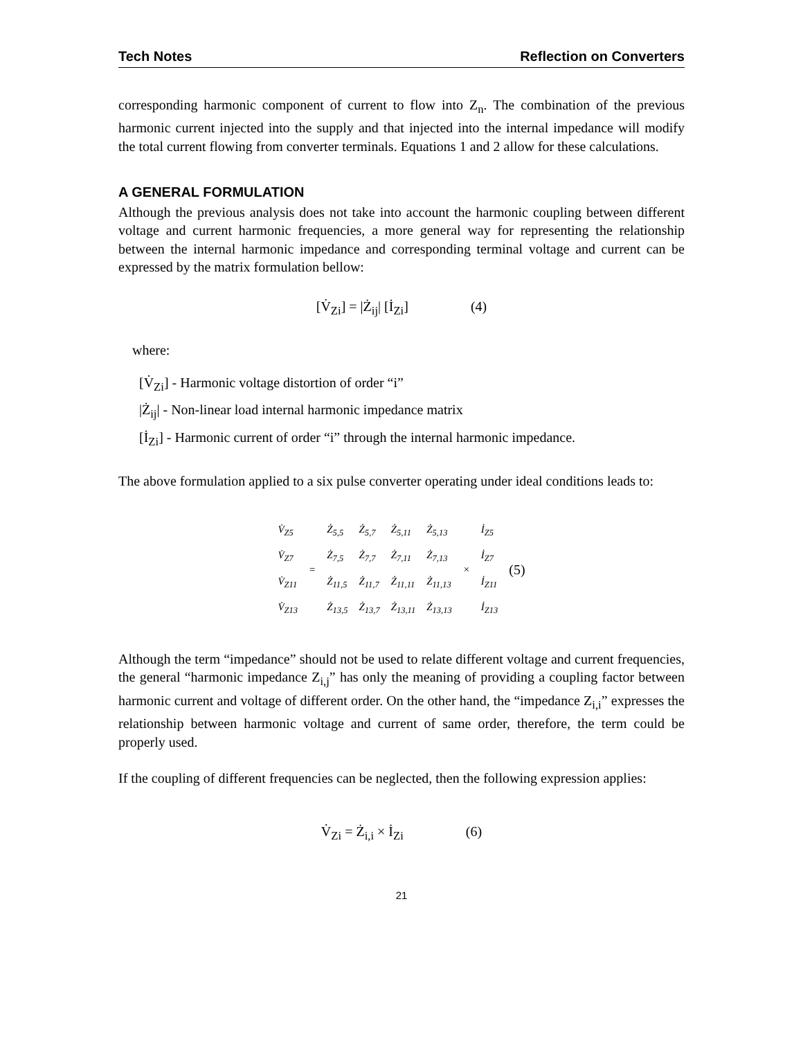Tech Notes Reflection on Converters
corresponding harmonic component of current to flow into Z<sub>n</sub>. The combination of the previous harmonic current injected into the supply and that injected into the internal impedance will modify the total current flowing from converter terminals. Equations 1 and 2 allow for these calculations.
A GENERAL FORMULATION
Although the previous analysis does not take into account the harmonic coupling between different voltage and current harmonic frequencies, a more general way for representing the relationship between the internal harmonic impedance and corresponding terminal voltage and current can be expressed by the matrix formulation bellow:
[V̇<sub>Zi</sub>] = |Ż<sub>ij</sub>| [İ<sub>Zi</sub>] (4)
where:
[V̇<sub>Zi</sub>] - Harmonic voltage distortion of order “i”
|Ż<sub>ij</sub>| - Non-linear load internal harmonic impedance matrix
[İ<sub>Zi</sub>] - Harmonic current of order “i” through the internal harmonic impedance.
The above formulation applied to a six pulse converter operating under ideal conditions leads to:
| V̇<sub>Z5</sub> | = | Ż<sub>5,5</sub> | Ż<sub>5,7</sub> | Ż<sub>5,11</sub> | Ż<sub>5,13</sub> | × | İ<sub>Z5</sub> | (5) |
| V̇<sub>Z7</sub> | | Ż<sub>7,5</sub> | Ż<sub>7,7</sub> | Ż<sub>7,11</sub> | Ż<sub>7,13</sub> | | İ<sub>Z7</sub> | |
| V̇<sub>Z11</sub> | | Ż<sub>11,5</sub> | Ż<sub>11,7</sub> | Ż<sub>11,11</sub> | Ż<sub>11,13</sub> | | İ<sub>Z11</sub> | |
| V̇<sub>Z13</sub> | | Ż<sub>13,5</sub> | Ż<sub>13,7</sub> | Ż<sub>13,11</sub> | Ż<sub>13,13</sub> | | İ<sub>Z13</sub> | |
Although the term “impedance” should not be used to relate different voltage and current frequencies, the general “harmonic impedance Z<sub>i,j</sub>” has only the meaning of providing a coupling factor between harmonic current and voltage of different order. On the other hand, the “impedance Z<sub>i,i</sub>” expresses the relationship between harmonic voltage and current of same order, therefore, the term could be properly used.
If the coupling of different frequencies can be neglected, then the following expression applies:
V̇<sub>Zi</sub> = Ż<sub>i,i</sub> × İ<sub>Zi</sub> (6)
21